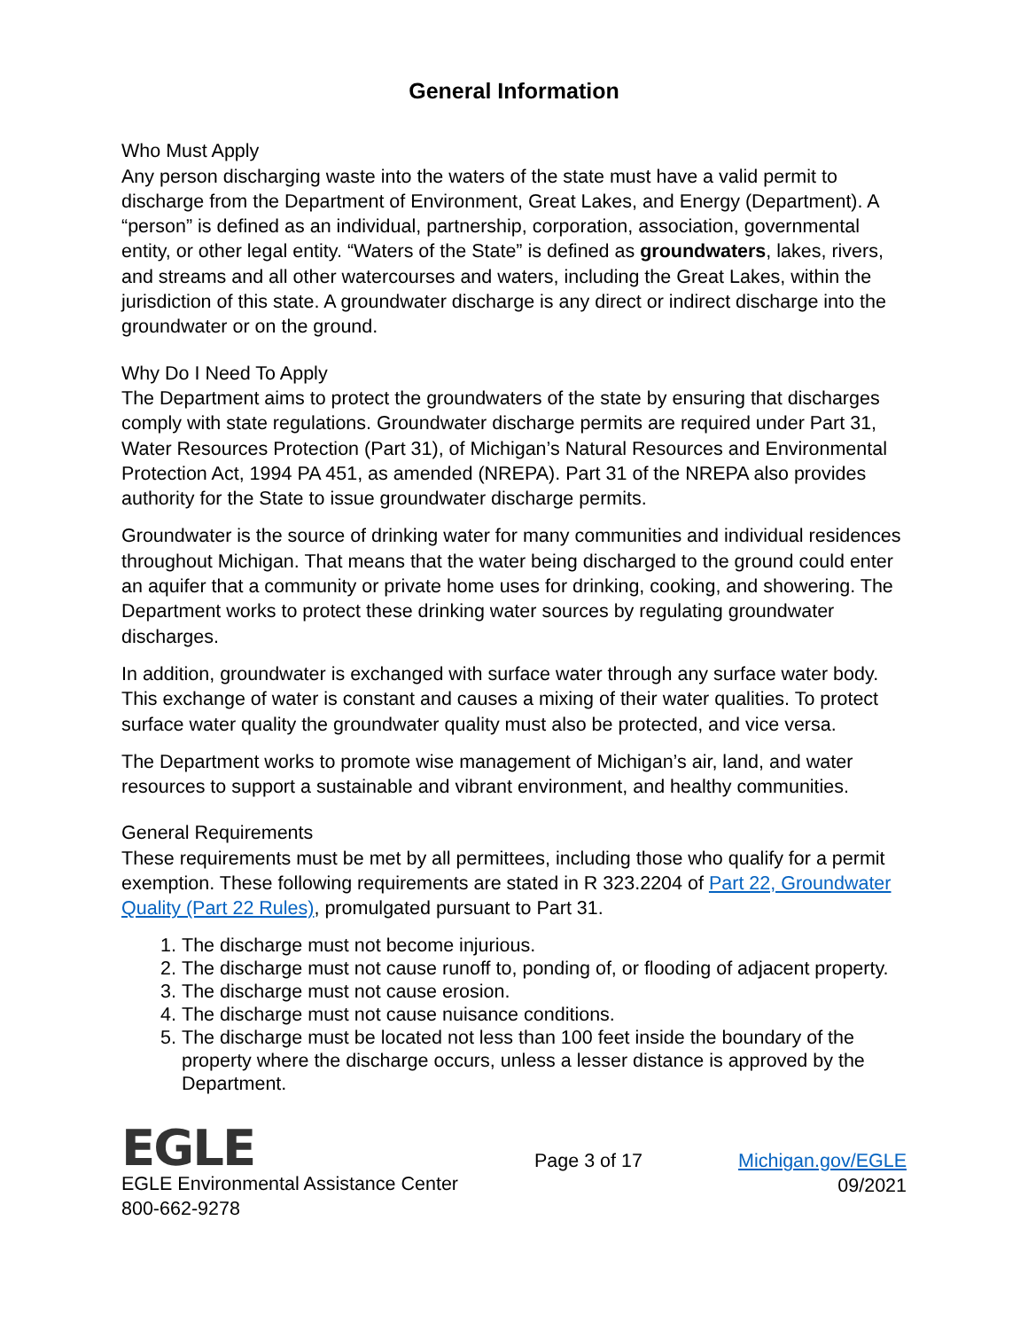General Information
Who Must Apply
Any person discharging waste into the waters of the state must have a valid permit to discharge from the Department of Environment, Great Lakes, and Energy (Department). A “person” is defined as an individual, partnership, corporation, association, governmental entity, or other legal entity. “Waters of the State” is defined as groundwaters, lakes, rivers, and streams and all other watercourses and waters, including the Great Lakes, within the jurisdiction of this state. A groundwater discharge is any direct or indirect discharge into the groundwater or on the ground.
Why Do I Need To Apply
The Department aims to protect the groundwaters of the state by ensuring that discharges comply with state regulations. Groundwater discharge permits are required under Part 31, Water Resources Protection (Part 31), of Michigan’s Natural Resources and Environmental Protection Act, 1994 PA 451, as amended (NREPA). Part 31 of the NREPA also provides authority for the State to issue groundwater discharge permits.
Groundwater is the source of drinking water for many communities and individual residences throughout Michigan. That means that the water being discharged to the ground could enter an aquifer that a community or private home uses for drinking, cooking, and showering. The Department works to protect these drinking water sources by regulating groundwater discharges.
In addition, groundwater is exchanged with surface water through any surface water body. This exchange of water is constant and causes a mixing of their water qualities. To protect surface water quality the groundwater quality must also be protected, and vice versa.
The Department works to promote wise management of Michigan’s air, land, and water resources to support a sustainable and vibrant environment, and healthy communities.
General Requirements
These requirements must be met by all permittees, including those who qualify for a permit exemption. These following requirements are stated in R 323.2204 of Part 22, Groundwater Quality (Part 22 Rules), promulgated pursuant to Part 31.
1. The discharge must not become injurious.
2. The discharge must not cause runoff to, ponding of, or flooding of adjacent property.
3. The discharge must not cause erosion.
4. The discharge must not cause nuisance conditions.
5. The discharge must be located not less than 100 feet inside the boundary of the property where the discharge occurs, unless a lesser distance is approved by the Department.
EGLE
EGLE Environmental Assistance Center
800-662-9278
Page 3 of 17 Michigan.gov/EGLE
09/2021